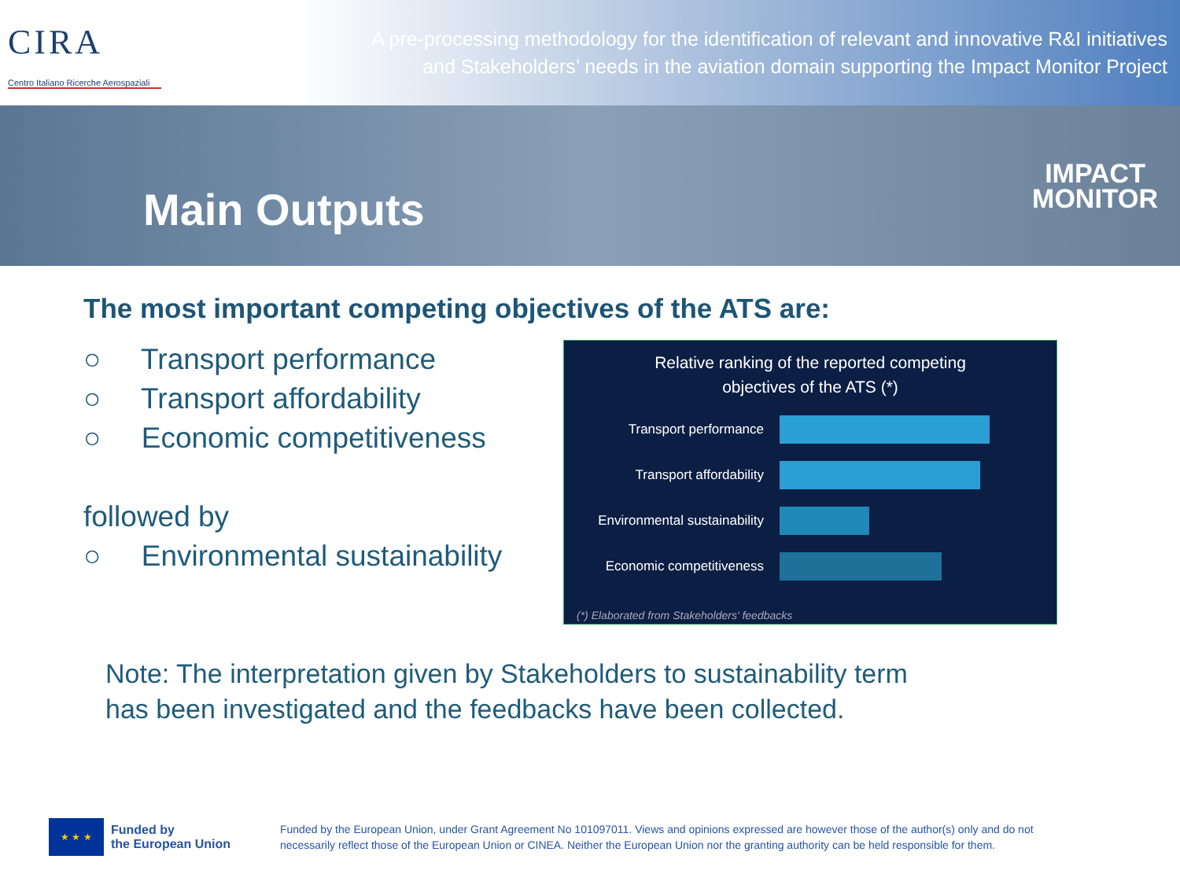CIRA
Centro Italiano Ricerche Aerospaziali
A pre-processing methodology for the identification of relevant and innovative R&I initiatives
and Stakeholders’ needs in the aviation domain supporting the Impact Monitor Project
Main Outputs
IMPACT
MONITOR
The most important competing objectives of the ATS are:
○ Transport performance
○ Transport affordability
○ Economic competitiveness
followed by
○ Environmental sustainability
Relative ranking of the reported competing
objectives of the ATS (*)
Transport performance
Transport affordability
Environmental sustainability
Economic competitiveness
(*) Elaborated from Stakeholders' feedbacks
Note: The interpretation given by Stakeholders to sustainability term
has been investigated and the feedbacks have been collected.
★ ★ ★
Funded by
the European Union
Funded by the European Union, under Grant Agreement No 101097011. Views and opinions expressed are however those of the author(s) only and do not necessarily reflect those of the European Union or CINEA. Neither the European Union nor the granting authority can be held responsible for them.